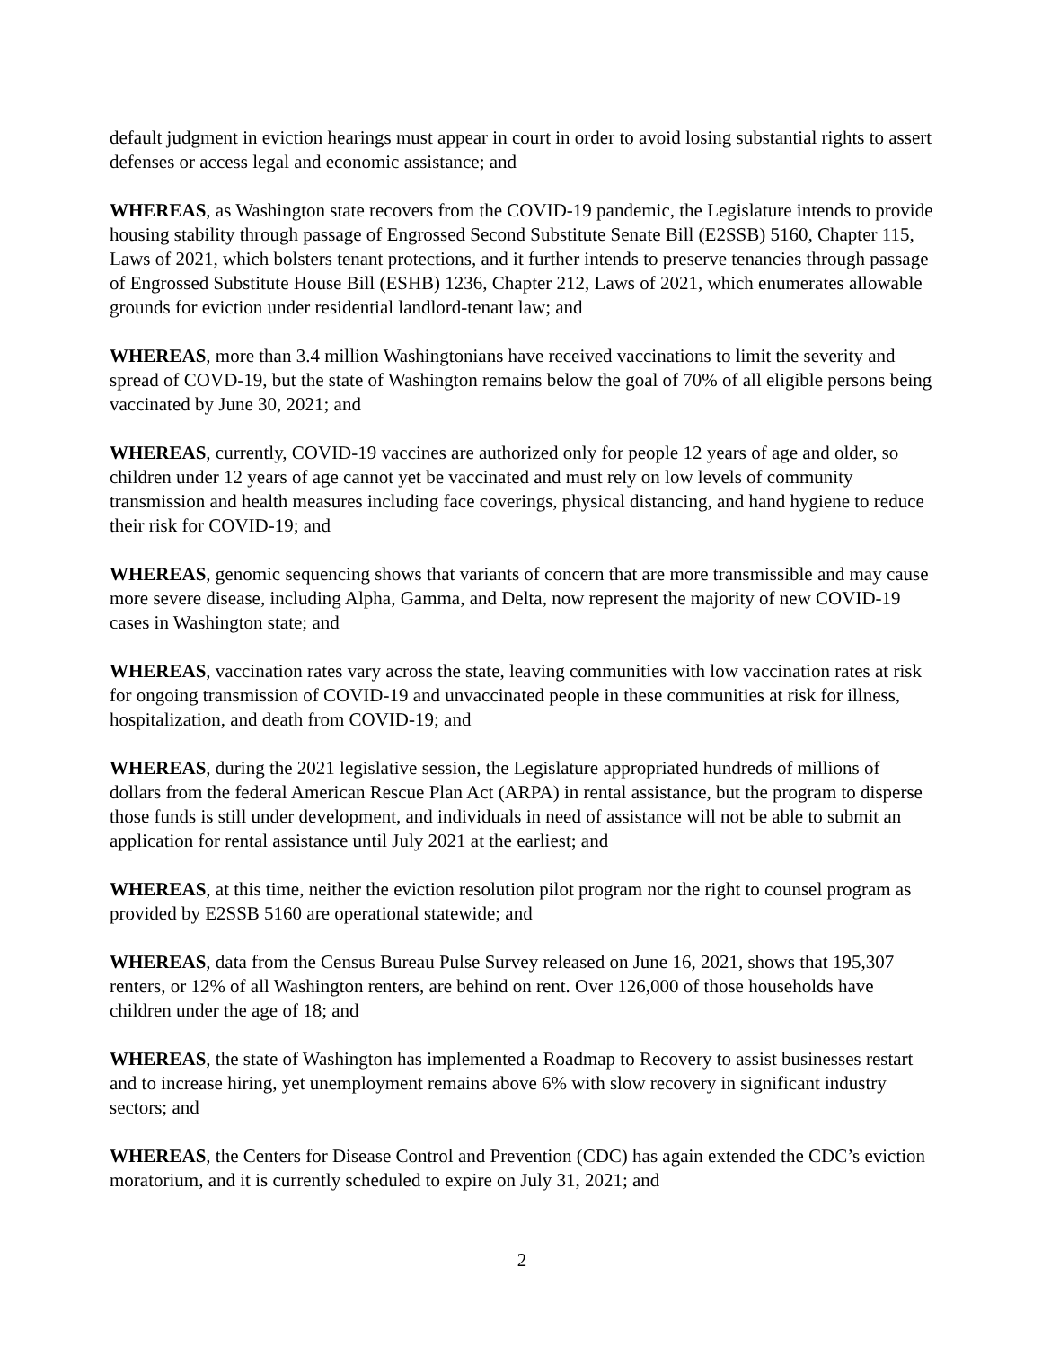default judgment in eviction hearings must appear in court in order to avoid losing substantial rights to assert defenses or access legal and economic assistance; and
WHEREAS, as Washington state recovers from the COVID-19 pandemic, the Legislature intends to provide housing stability through passage of Engrossed Second Substitute Senate Bill (E2SSB) 5160, Chapter 115, Laws of 2021, which bolsters tenant protections, and it further intends to preserve tenancies through passage of Engrossed Substitute House Bill (ESHB) 1236, Chapter 212, Laws of 2021, which enumerates allowable grounds for eviction under residential landlord-tenant law; and
WHEREAS, more than 3.4 million Washingtonians have received vaccinations to limit the severity and spread of COVD-19, but the state of Washington remains below the goal of 70% of all eligible persons being vaccinated by June 30, 2021; and
WHEREAS, currently, COVID-19 vaccines are authorized only for people 12 years of age and older, so children under 12 years of age cannot yet be vaccinated and must rely on low levels of community transmission and health measures including face coverings, physical distancing, and hand hygiene to reduce their risk for COVID-19; and
WHEREAS, genomic sequencing shows that variants of concern that are more transmissible and may cause more severe disease, including Alpha, Gamma, and Delta, now represent the majority of new COVID-19 cases in Washington state; and
WHEREAS, vaccination rates vary across the state, leaving communities with low vaccination rates at risk for ongoing transmission of COVID-19 and unvaccinated people in these communities at risk for illness, hospitalization, and death from COVID-19; and
WHEREAS, during the 2021 legislative session, the Legislature appropriated hundreds of millions of dollars from the federal American Rescue Plan Act (ARPA) in rental assistance, but the program to disperse those funds is still under development, and individuals in need of assistance will not be able to submit an application for rental assistance until July 2021 at the earliest; and
WHEREAS, at this time, neither the eviction resolution pilot program nor the right to counsel program as provided by E2SSB 5160 are operational statewide; and
WHEREAS, data from the Census Bureau Pulse Survey released on June 16, 2021, shows that 195,307 renters, or 12% of all Washington renters, are behind on rent. Over 126,000 of those households have children under the age of 18; and
WHEREAS, the state of Washington has implemented a Roadmap to Recovery to assist businesses restart and to increase hiring, yet unemployment remains above 6% with slow recovery in significant industry sectors; and
WHEREAS, the Centers for Disease Control and Prevention (CDC) has again extended the CDC’s eviction moratorium, and it is currently scheduled to expire on July 31, 2021; and
2